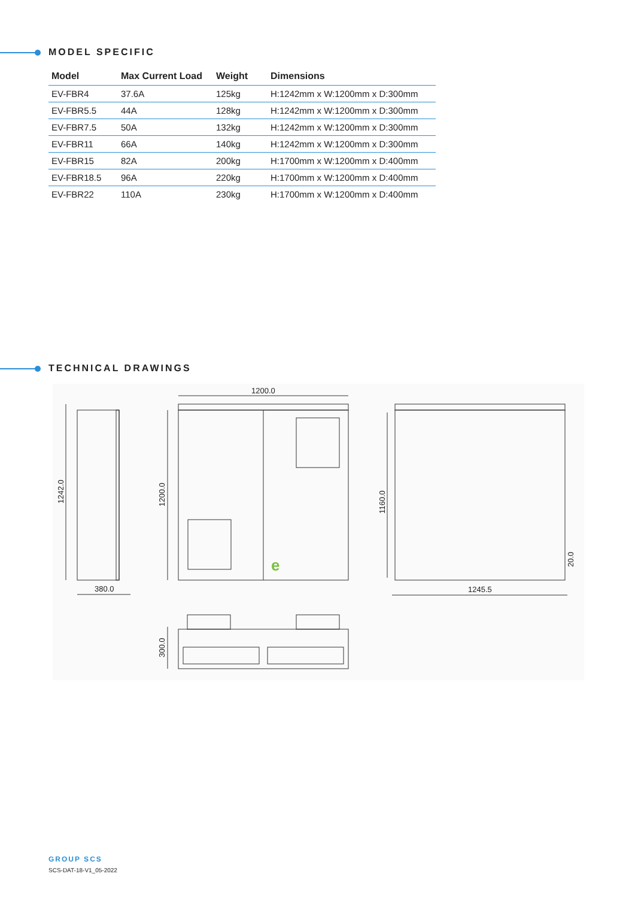MODEL SPECIFIC
| Model | Max Current Load | Weight | Dimensions |
| --- | --- | --- | --- |
| EV-FBR4 | 37.6A | 125kg | H:1242mm x W:1200mm x D:300mm |
| EV-FBR5.5 | 44A | 128kg | H:1242mm x W:1200mm x D:300mm |
| EV-FBR7.5 | 50A | 132kg | H:1242mm x W:1200mm x D:300mm |
| EV-FBR11 | 66A | 140kg | H:1242mm x W:1200mm x D:300mm |
| EV-FBR15 | 82A | 200kg | H:1700mm x W:1200mm x D:400mm |
| EV-FBR18.5 | 96A | 220kg | H:1700mm x W:1200mm x D:400mm |
| EV-FBR22 | 110A | 230kg | H:1700mm x W:1200mm x D:400mm |
TECHNICAL DRAWINGS
1242.0
380.0
1200.0
1200.0
e
1160.0
1245.5
20.0
300.0
GROUP SCS
SCS-DAT-18-V1_05-2022